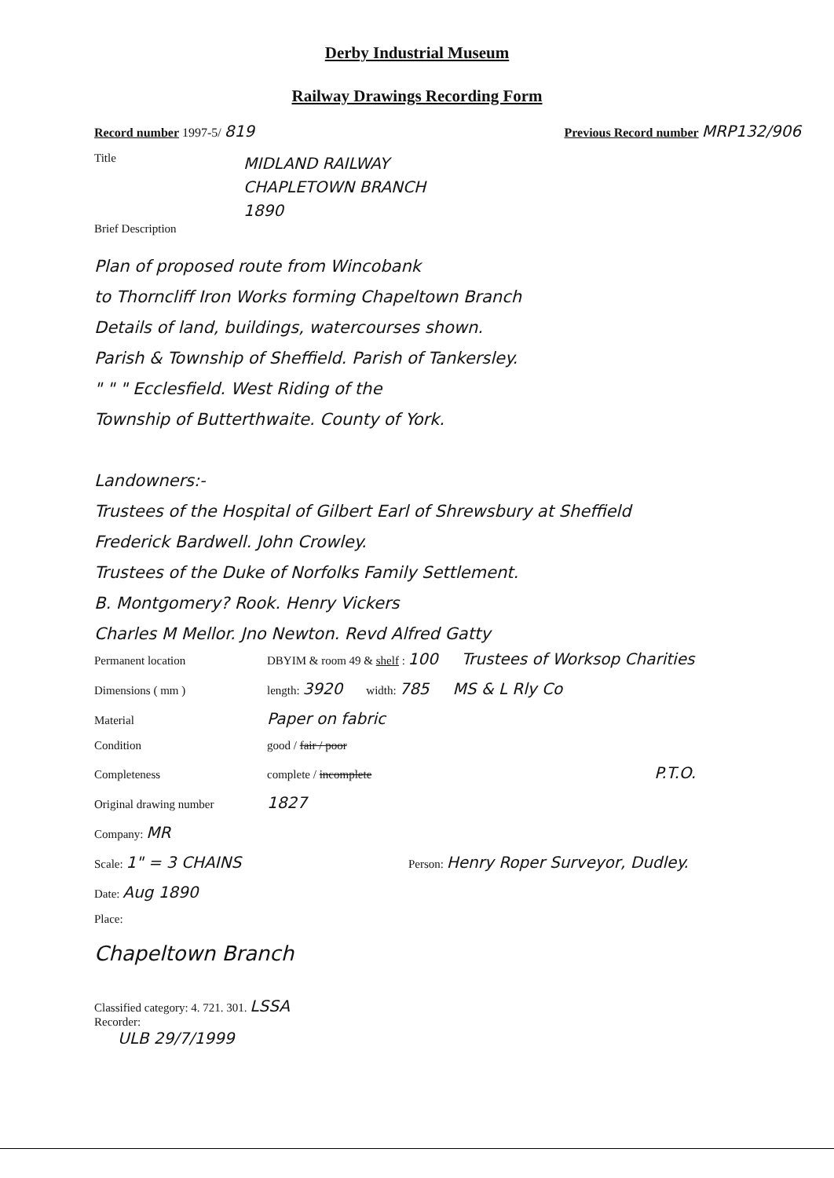Derby Industrial Museum
Railway Drawings Recording Form
Record number 1997-5/ 819 Previous Record number MRP132/906
Title
MIDLAND RAILWAY
CHAPLETOWN BRANCH
1890
Brief Description
Plan of proposed route from Wincobank
to Thorncliff Iron Works forming Chapeltown Branch
Details of land, buildings, watercourses shown.
Parish & Township of Sheffield. Parish of Tankersley.
" " " Ecclesfield. West Riding of the
Township of Butterthwaite. County of York.
Landowners:-
Trustees of the Hospital of Gilbert Earl of Shrewsbury at Sheffield
Frederick Bardwell. John Crowley.
Trustees of the Duke of Norfolks Family Settlement.
B. Montgomery? Rook. Henry Vickers
Charles M Mellor. Jno Newton. Revd Alfred Gatty
Permanent location DBYIM & room 49 & shelf : 100 Trustees of Worksop Charities
Dimensions ( mm ) length: 3920 width: 785 MS & L Rly Co
Material Paper on fabric
Condition good / fair / poor
Completeness complete / incomplete P.T.O.
Original drawing number 1827
Company: MR
Scale: 1" = 3 CHAINS Person: Henry Roper Surveyor, Dudley.
Date: Aug 1890
Place:
Chapeltown Branch
Classified category: 4. 721. 301. LSSA
Recorder:
ULB 29/7/1999